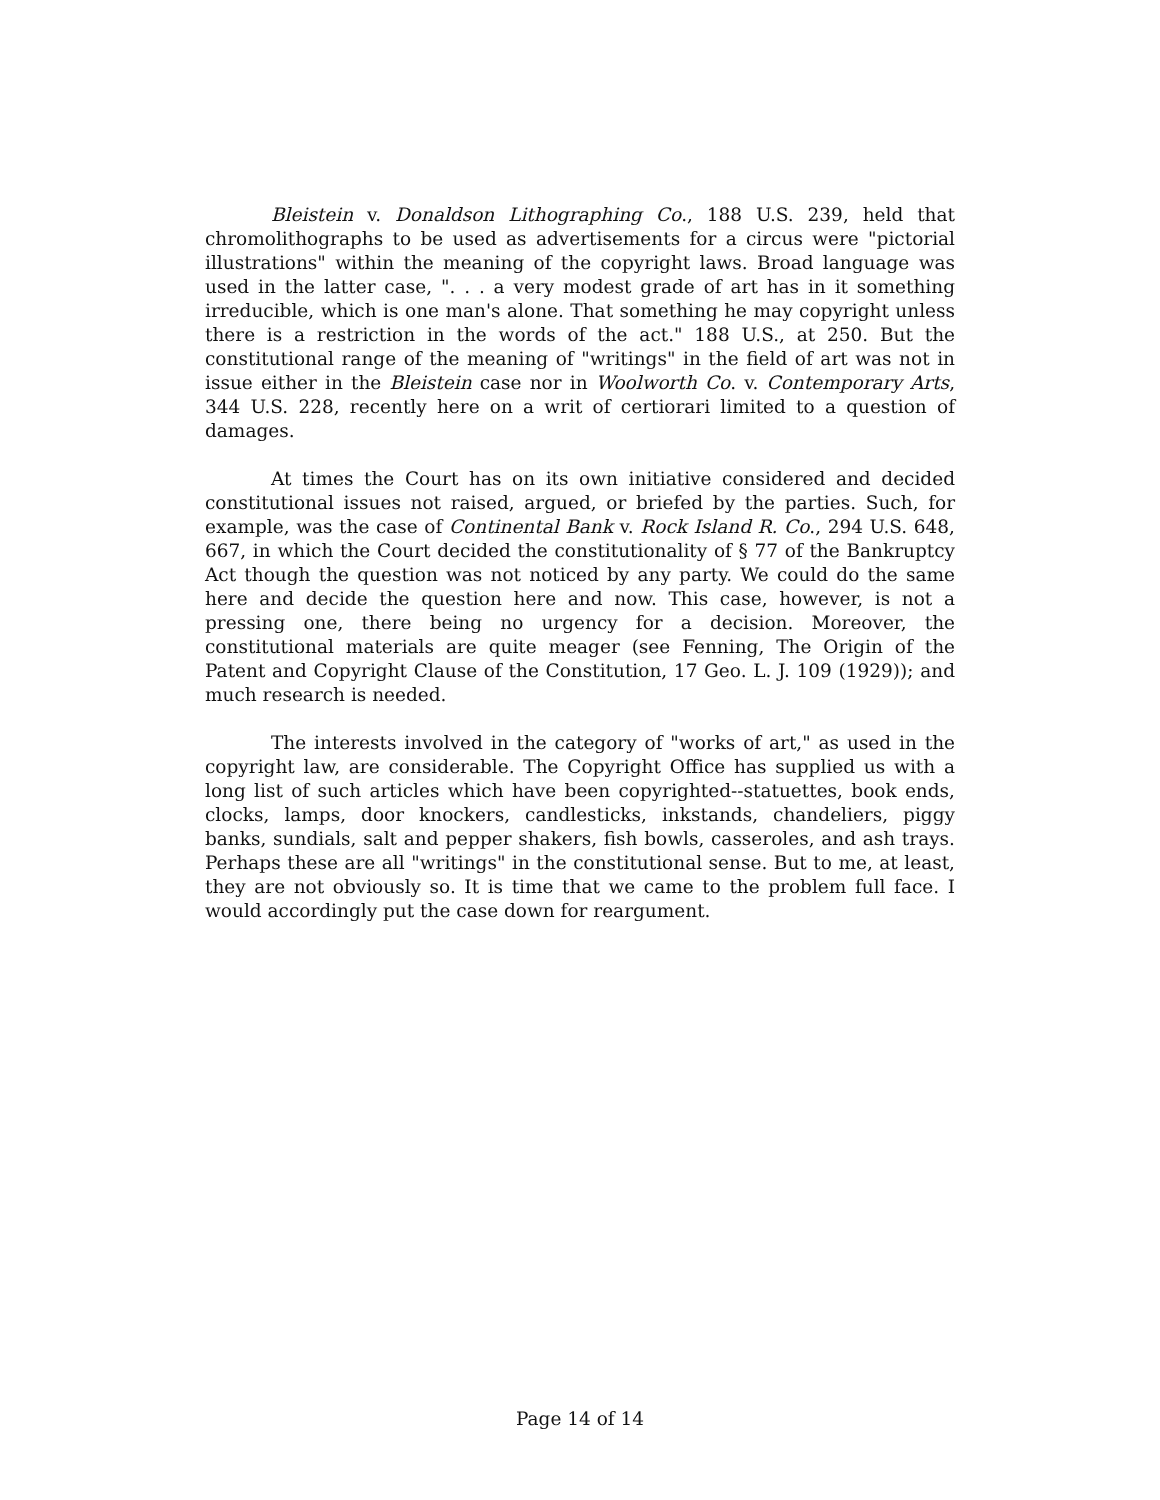Bleistein v. Donaldson Lithographing Co., 188 U.S. 239, held that chromolithographs to be used as advertisements for a circus were "pictorial illustrations" within the meaning of the copyright laws. Broad language was used in the latter case, ". . . a very modest grade of art has in it something irreducible, which is one man's alone. That something he may copyright unless there is a restriction in the words of the act." 188 U.S., at 250. But the constitutional range of the meaning of "writings" in the field of art was not in issue either in the Bleistein case nor in Woolworth Co. v. Contemporary Arts, 344 U.S. 228, recently here on a writ of certiorari limited to a question of damages.
At times the Court has on its own initiative considered and decided constitutional issues not raised, argued, or briefed by the parties. Such, for example, was the case of Continental Bank v. Rock Island R. Co., 294 U.S. 648, 667, in which the Court decided the constitutionality of § 77 of the Bankruptcy Act though the question was not noticed by any party. We could do the same here and decide the question here and now. This case, however, is not a pressing one, there being no urgency for a decision. Moreover, the constitutional materials are quite meager (see Fenning, The Origin of the Patent and Copyright Clause of the Constitution, 17 Geo. L. J. 109 (1929)); and much research is needed.
The interests involved in the category of "works of art," as used in the copyright law, are considerable. The Copyright Office has supplied us with a long list of such articles which have been copyrighted--statuettes, book ends, clocks, lamps, door knockers, candlesticks, inkstands, chandeliers, piggy banks, sundials, salt and pepper shakers, fish bowls, casseroles, and ash trays. Perhaps these are all "writings" in the constitutional sense. But to me, at least, they are not obviously so. It is time that we came to the problem full face. I would accordingly put the case down for reargument.
Page 14 of 14